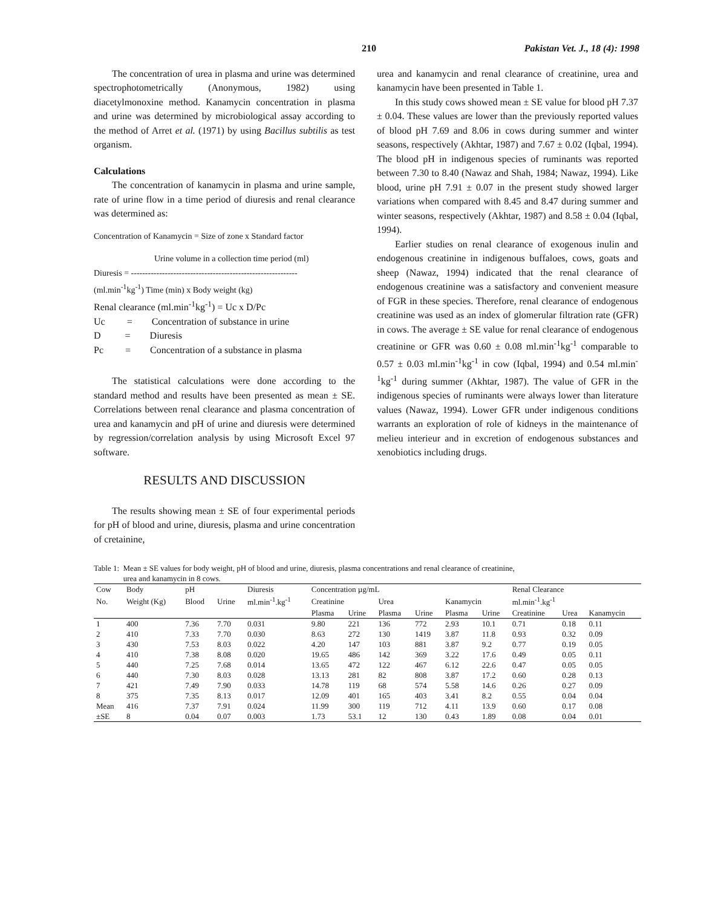210 Pakistan Vet. J., 18 (4): 1998
The concentration of urea in plasma and urine was determined spectrophotometrically (Anonymous, 1982) using diacetylmonoxine method. Kanamycin concentration in plasma and urine was determined by microbiological assay according to the method of Arret et al. (1971) by using Bacillus subtilis as test organism.
Calculations
The concentration of kanamycin in plasma and urine sample, rate of urine flow in a time period of diuresis and renal clearance was determined as:
Concentration of Kanamycin = Size of zone x Standard factor
Urine volume in a collection time period (ml)
Diuresis = -----------------------------------------------------------
(ml.min<sup>-1</sup>kg<sup>-1</sup>) Time (min) x Body weight (kg)
Renal clearance (ml.min<sup>-1</sup>kg<sup>-1</sup>) = Uc x D/Pc
Uc = Concentration of substance in urine
D = Diuresis
Pc = Concentration of a substance in plasma
The statistical calculations were done according to the standard method and results have been presented as mean ± SE. Correlations between renal clearance and plasma concentration of urea and kanamycin and pH of urine and diuresis were determined by regression/correlation analysis by using Microsoft Excel 97 software.
RESULTS AND DISCUSSION
The results showing mean ± SE of four experimental periods for pH of blood and urine, diuresis, plasma and urine concentration of cretainine,
urea and kanamycin and renal clearance of creatinine, urea and kanamycin have been presented in Table 1.
In this study cows showed mean ± SE value for blood pH 7.37 ± 0.04. These values are lower than the previously reported values of blood pH 7.69 and 8.06 in cows during summer and winter seasons, respectively (Akhtar, 1987) and 7.67 ± 0.02 (Iqbal, 1994). The blood pH in indigenous species of ruminants was reported between 7.30 to 8.40 (Nawaz and Shah, 1984; Nawaz, 1994). Like blood, urine pH 7.91 ± 0.07 in the present study showed larger variations when compared with 8.45 and 8.47 during summer and winter seasons, respectively (Akhtar, 1987) and 8.58 ± 0.04 (Iqbal, 1994).
Earlier studies on renal clearance of exogenous inulin and endogenous creatinine in indigenous buffaloes, cows, goats and sheep (Nawaz, 1994) indicated that the renal clearance of endogenous creatinine was a satisfactory and convenient measure of FGR in these species. Therefore, renal clearance of endogenous creatinine was used as an index of glomerular filtration rate (GFR) in cows. The average ± SE value for renal clearance of endogenous creatinine or GFR was 0.60 ± 0.08 ml.min<sup>-1</sup>kg<sup>-1</sup> comparable to 0.57 ± 0.03 ml.min<sup>-1</sup>kg<sup>-1</sup> in cow (Iqbal, 1994) and 0.54 ml.min<sup>-1</sup>kg<sup>-1</sup> during summer (Akhtar, 1987). The value of GFR in the indigenous species of ruminants were always lower than literature values (Nawaz, 1994). Lower GFR under indigenous conditions warrants an exploration of role of kidneys in the maintenance of melieu interieur and in excretion of endogenous substances and xenobiotics including drugs.
Table 1: Mean ± SE values for body weight, pH of blood and urine, diuresis, plasma concentrations and renal clearance of creatinine,
urea and kanamycin in 8 cows.
| Cow | Body | pH | | Diuresis | Concentration µg/mL | | | | | | Renal Clearance | | |
| --- | --- | --- | --- | --- | --- | --- | --- | --- | --- | --- | --- | --- | --- |
| No. | Weight (Kg) | Blood | Urine | ml.min<sup>-1</sup>.kg<sup>-1</sup> | Creatinine | | Urea | | Kanamycin | | ml.min<sup>-1</sup>.kg<sup>-1</sup> | | |
| | | | | | Plasma | Urine | Plasma | Urine | Plasma | Urine | Creatinine | Urea | Kanamycin |
| 1 | 400 | 7.36 | 7.70 | 0.031 | 9.80 | 221 | 136 | 772 | 2.93 | 10.1 | 0.71 | 0.18 | 0.11 |
| 2 | 410 | 7.33 | 7.70 | 0.030 | 8.63 | 272 | 130 | 1419 | 3.87 | 11.8 | 0.93 | 0.32 | 0.09 |
| 3 | 430 | 7.53 | 8.03 | 0.022 | 4.20 | 147 | 103 | 881 | 3.87 | 9.2 | 0.77 | 0.19 | 0.05 |
| 4 | 410 | 7.38 | 8.08 | 0.020 | 19.65 | 486 | 142 | 369 | 3.22 | 17.6 | 0.49 | 0.05 | 0.11 |
| 5 | 440 | 7.25 | 7.68 | 0.014 | 13.65 | 472 | 122 | 467 | 6.12 | 22.6 | 0.47 | 0.05 | 0.05 |
| 6 | 440 | 7.30 | 8.03 | 0.028 | 13.13 | 281 | 82 | 808 | 3.87 | 17.2 | 0.60 | 0.28 | 0.13 |
| 7 | 421 | 7.49 | 7.90 | 0.033 | 14.78 | 119 | 68 | 574 | 5.58 | 14.6 | 0.26 | 0.27 | 0.09 |
| 8 | 375 | 7.35 | 8.13 | 0.017 | 12.09 | 401 | 165 | 403 | 3.41 | 8.2 | 0.55 | 0.04 | 0.04 |
| Mean | 416 | 7.37 | 7.91 | 0.024 | 11.99 | 300 | 119 | 712 | 4.11 | 13.9 | 0.60 | 0.17 | 0.08 |
| ±SE | 8 | 0.04 | 0.07 | 0.003 | 1.73 | 53.1 | 12 | 130 | 0.43 | 1.89 | 0.08 | 0.04 | 0.01 |